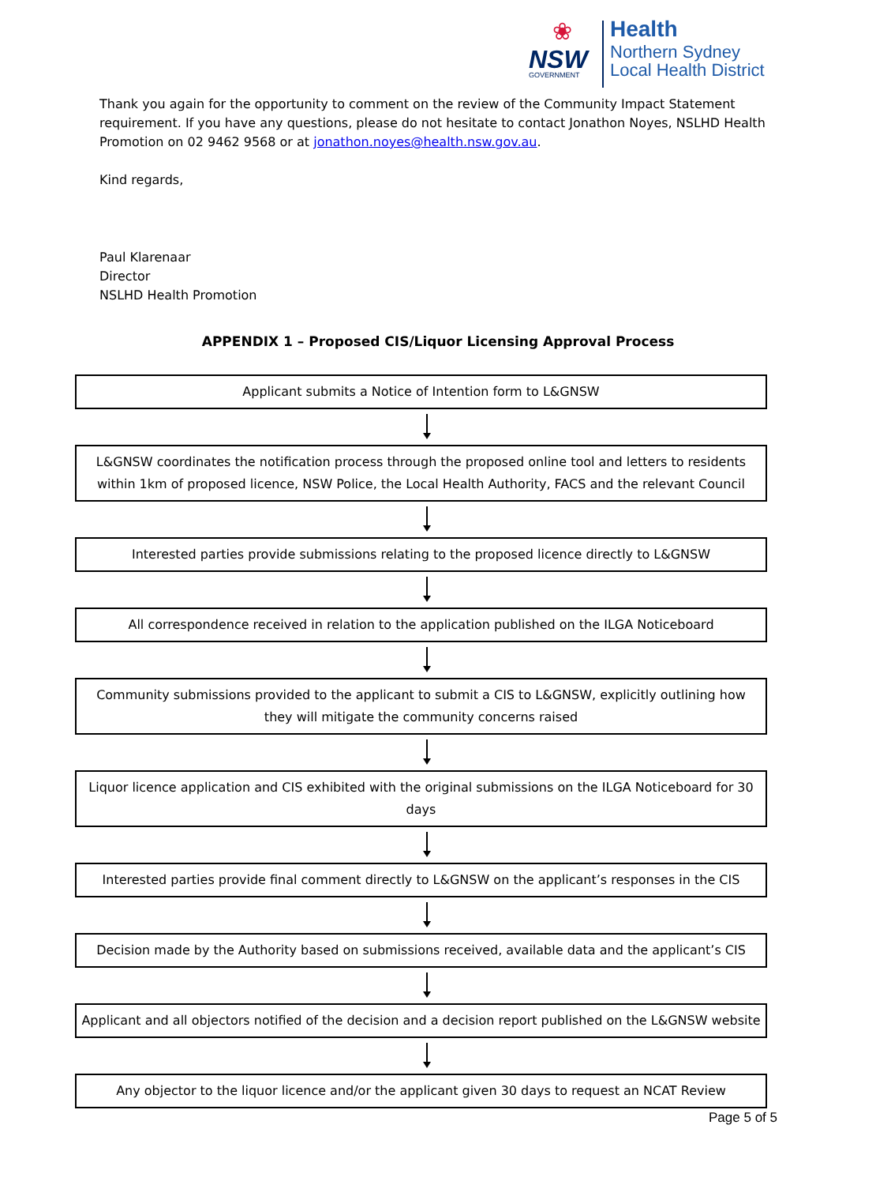❀
NSW
GOVERNMENT
Health
Northern Sydney
Local Health District
Thank you again for the opportunity to comment on the review of the Community Impact Statement requirement. If you have any questions, please do not hesitate to contact Jonathon Noyes, NSLHD Health Promotion on 02 9462 9568 or at jonathon.noyes@health.nsw.gov.au.
Kind regards,
Paul Klarenaar
Director
NSLHD Health Promotion
APPENDIX 1 – Proposed CIS/Liquor Licensing Approval Process
Applicant submits a Notice of Intention form to L&GNSW
L&GNSW coordinates the notification process through the proposed online tool and letters to residents within 1km of proposed licence, NSW Police, the Local Health Authority, FACS and the relevant Council
Interested parties provide submissions relating to the proposed licence directly to L&GNSW
All correspondence received in relation to the application published on the ILGA Noticeboard
Community submissions provided to the applicant to submit a CIS to L&GNSW, explicitly outlining how they will mitigate the community concerns raised
Liquor licence application and CIS exhibited with the original submissions on the ILGA Noticeboard for 30 days
Interested parties provide final comment directly to L&GNSW on the applicant’s responses in the CIS
Decision made by the Authority based on submissions received, available data and the applicant’s CIS
Applicant and all objectors notified of the decision and a decision report published on the L&GNSW website
Any objector to the liquor licence and/or the applicant given 30 days to request an NCAT Review
Page 5 of 5